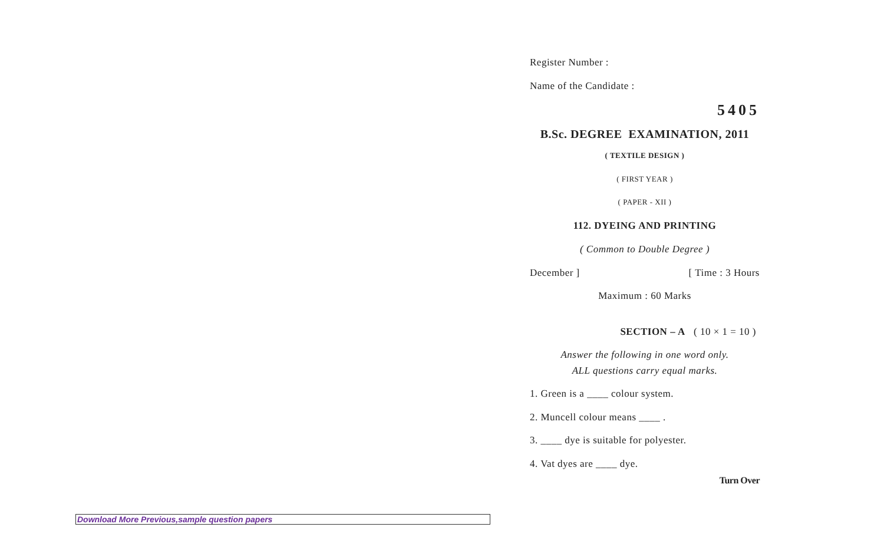Register Number :
Name of the Candidate :
5405
B.Sc. DEGREE EXAMINATION, 2011
( TEXTILE DESIGN )
( FIRST YEAR )
( PAPER - XII )
112. DYEING AND PRINTING
( Common to Double Degree )
December ] [ Time : 3 Hours
Maximum : 60 Marks
SECTION – A ( 10 × 1 = 10 )
Answer the following in one word only.
ALL questions carry equal marks.
1. Green is a ____ colour system.
2. Muncell colour means ____ .
3. ____ dye is suitable for polyester.
4. Vat dyes are ____ dye.
Turn Over
Download More Previous,sample question papers